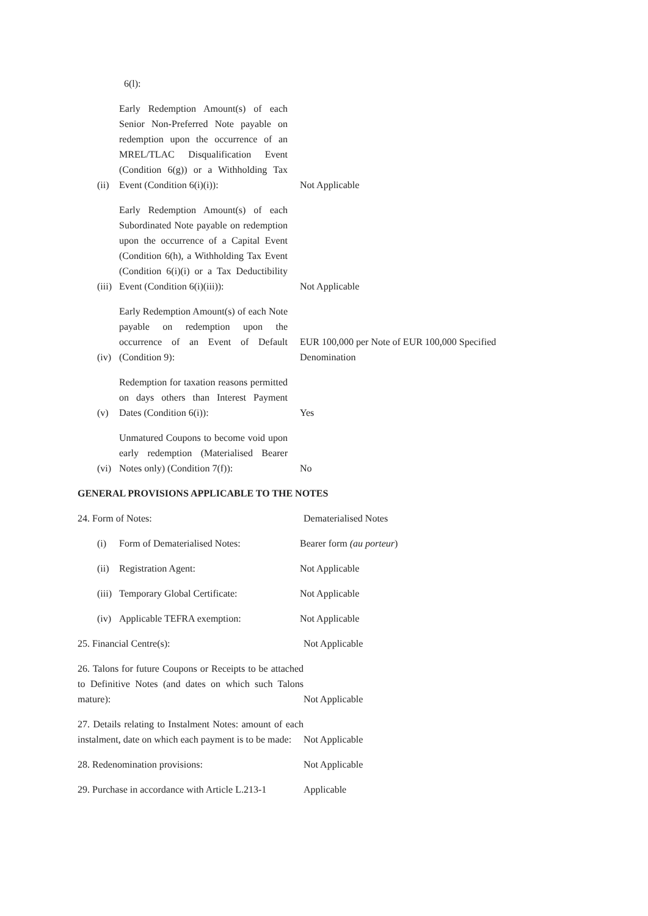6(l):
(ii)
Early Redemption Amount(s) of each Senior Non-Preferred Note payable on redemption upon the occurrence of an MREL/TLAC Disqualification Event (Condition 6(g)) or a Withholding Tax Event (Condition 6(i)(i)):
Not Applicable
(iii)
Early Redemption Amount(s) of each Subordinated Note payable on redemption upon the occurrence of a Capital Event (Condition 6(h), a Withholding Tax Event (Condition 6(i)(i) or a Tax Deductibility Event (Condition 6(i)(iii)):
Not Applicable
(iv)
Early Redemption Amount(s) of each Note payable on redemption upon the occurrence of an Event of Default (Condition 9):
EUR 100,000 per Note of EUR 100,000 Specified Denomination
(v)
Redemption for taxation reasons permitted on days others than Interest Payment Dates (Condition 6(i)):
Yes
(vi)
Unmatured Coupons to become void upon early redemption (Materialised Bearer Notes only) (Condition 7(f)):
No
GENERAL PROVISIONS APPLICABLE TO THE NOTES
24. Form of Notes:
Dematerialised Notes
(i)
Form of Dematerialised Notes:
Bearer form (au porteur)
(ii)
Registration Agent:
Not Applicable
(iii)
Temporary Global Certificate:
Not Applicable
(iv)
Applicable TEFRA exemption:
Not Applicable
25. Financial Centre(s):
Not Applicable
26. Talons for future Coupons or Receipts to be attached to Definitive Notes (and dates on which such Talons mature):
Not Applicable
27. Details relating to Instalment Notes: amount of each instalment, date on which each payment is to be made:
Not Applicable
28. Redenomination provisions:
Not Applicable
29. Purchase in accordance with Article L.213-1
Applicable